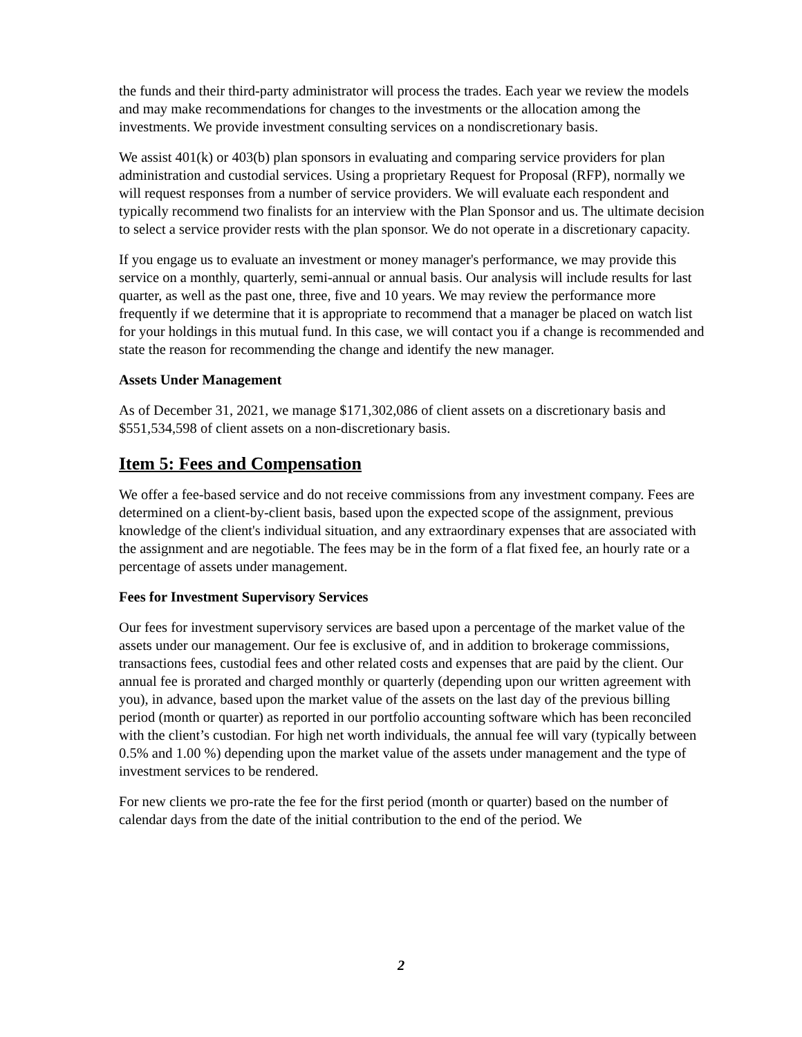the funds and their third-party administrator will process the trades. Each year we review the models and may make recommendations for changes to the investments or the allocation among the investments. We provide investment consulting services on a nondiscretionary basis.
We assist 401(k) or 403(b) plan sponsors in evaluating and comparing service providers for plan administration and custodial services. Using a proprietary Request for Proposal (RFP), normally we will request responses from a number of service providers. We will evaluate each respondent and typically recommend two finalists for an interview with the Plan Sponsor and us. The ultimate decision to select a service provider rests with the plan sponsor. We do not operate in a discretionary capacity.
If you engage us to evaluate an investment or money manager's performance, we may provide this service on a monthly, quarterly, semi-annual or annual basis. Our analysis will include results for last quarter, as well as the past one, three, five and 10 years. We may review the performance more frequently if we determine that it is appropriate to recommend that a manager be placed on watch list for your holdings in this mutual fund. In this case, we will contact you if a change is recommended and state the reason for recommending the change and identify the new manager.
Assets Under Management
As of December 31, 2021, we manage $171,302,086 of client assets on a discretionary basis and $551,534,598 of client assets on a non-discretionary basis.
Item 5: Fees and Compensation
We offer a fee-based service and do not receive commissions from any investment company. Fees are determined on a client-by-client basis, based upon the expected scope of the assignment, previous knowledge of the client's individual situation, and any extraordinary expenses that are associated with the assignment and are negotiable. The fees may be in the form of a flat fixed fee, an hourly rate or a percentage of assets under management.
Fees for Investment Supervisory Services
Our fees for investment supervisory services are based upon a percentage of the market value of the assets under our management. Our fee is exclusive of, and in addition to brokerage commissions, transactions fees, custodial fees and other related costs and expenses that are paid by the client. Our annual fee is prorated and charged monthly or quarterly (depending upon our written agreement with you), in advance, based upon the market value of the assets on the last day of the previous billing period (month or quarter) as reported in our portfolio accounting software which has been reconciled with the client’s custodian. For high net worth individuals, the annual fee will vary (typically between 0.5% and 1.00 %) depending upon the market value of the assets under management and the type of investment services to be rendered.
For new clients we pro-rate the fee for the first period (month or quarter) based on the number of calendar days from the date of the initial contribution to the end of the period. We
2